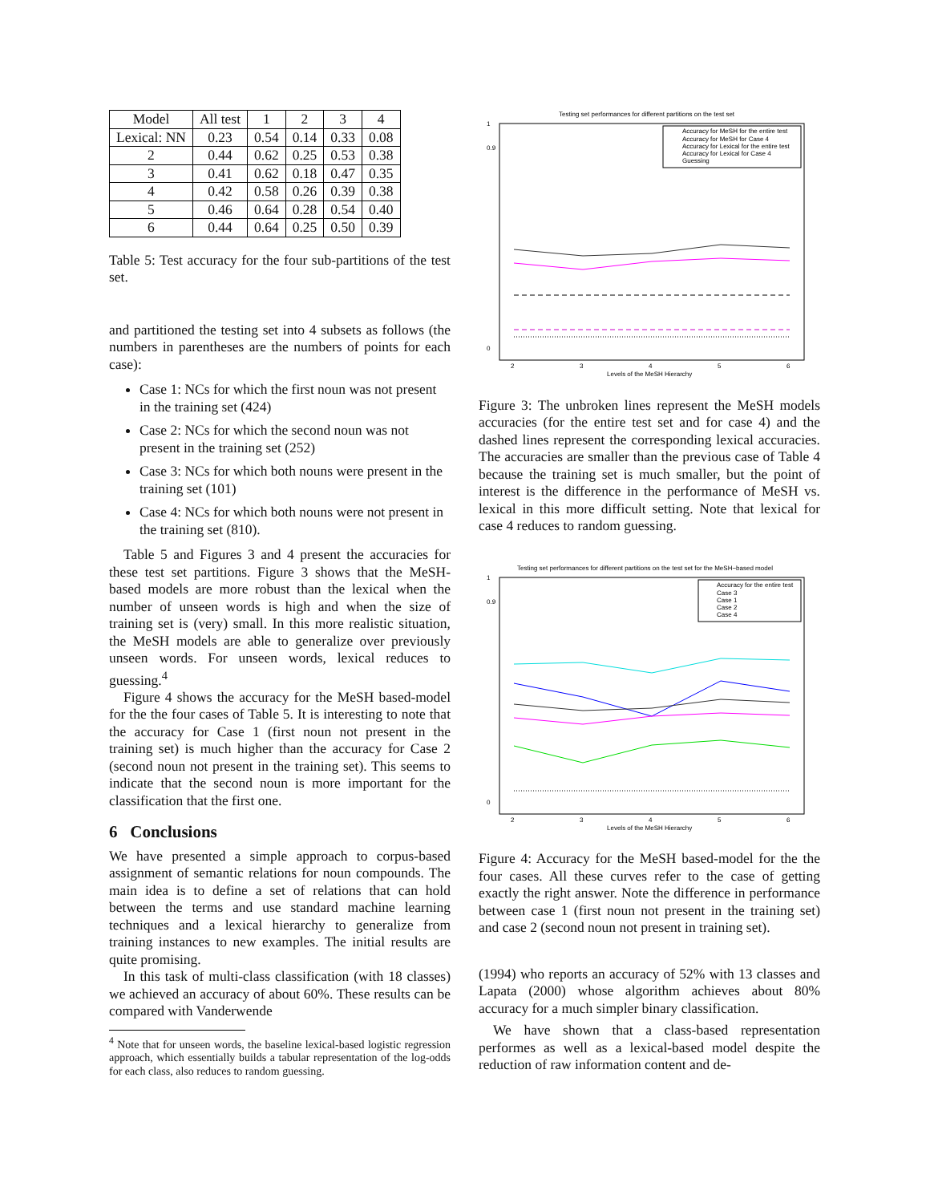| Model | All test | 1 | 2 | 3 | 4 |
| --- | --- | --- | --- | --- | --- |
| Lexical: NN | 0.23 | 0.54 | 0.14 | 0.33 | 0.08 |
| 2 | 0.44 | 0.62 | 0.25 | 0.53 | 0.38 |
| 3 | 0.41 | 0.62 | 0.18 | 0.47 | 0.35 |
| 4 | 0.42 | 0.58 | 0.26 | 0.39 | 0.38 |
| 5 | 0.46 | 0.64 | 0.28 | 0.54 | 0.40 |
| 6 | 0.44 | 0.64 | 0.25 | 0.50 | 0.39 |
Table 5: Test accuracy for the four sub-partitions of the test set.
and partitioned the testing set into 4 subsets as follows (the numbers in parentheses are the numbers of points for each case):
Case 1: NCs for which the first noun was not present in the training set (424)
Case 2: NCs for which the second noun was not present in the training set (252)
Case 3: NCs for which both nouns were present in the training set (101)
Case 4: NCs for which both nouns were not present in the training set (810).
Table 5 and Figures 3 and 4 present the accuracies for these test set partitions. Figure 3 shows that the MeSH-based models are more robust than the lexical when the number of unseen words is high and when the size of training set is (very) small. In this more realistic situation, the MeSH models are able to generalize over previously unseen words. For unseen words, lexical reduces to guessing.<sup>4</sup>
Figure 4 shows the accuracy for the MeSH based-model for the the four cases of Table 5. It is interesting to note that the accuracy for Case 1 (first noun not present in the training set) is much higher than the accuracy for Case 2 (second noun not present in the training set). This seems to indicate that the second noun is more important for the classification that the first one.
6 Conclusions
We have presented a simple approach to corpus-based assignment of semantic relations for noun compounds. The main idea is to define a set of relations that can hold between the terms and use standard machine learning techniques and a lexical hierarchy to generalize from training instances to new examples. The initial results are quite promising.
In this task of multi-class classification (with 18 classes) we achieved an accuracy of about 60%. These results can be compared with Vanderwende
<sup>4</sup> Note that for unseen words, the baseline lexical-based logistic regression approach, which essentially builds a tabular representation of the log-odds for each class, also reduces to random guessing.
Testing set performances for different partitions on the test set
1
0.9
0
Accuracy for MeSH for the entire test
Accuracy for MeSH for Case 4
Accuracy for Lexical for the entire test
Accuracy for Lexical for Case 4
Guessing
2
3
4
5
6
Levels of the MeSH Hierarchy
Figure 3: The unbroken lines represent the MeSH models accuracies (for the entire test set and for case 4) and the dashed lines represent the corresponding lexical accuracies. The accuracies are smaller than the previous case of Table 4 because the training set is much smaller, but the point of interest is the difference in the performance of MeSH vs. lexical in this more difficult setting. Note that lexical for case 4 reduces to random guessing.
Testing set performances for different partitions on the test set for the MeSH−based model
1
0.9
0
Accuracy for the entire test
Case 3
Case 1
Case 2
Case 4
2
3
4
5
6
Levels of the MeSH Hierarchy
Figure 4: Accuracy for the MeSH based-model for the the four cases. All these curves refer to the case of getting exactly the right answer. Note the difference in performance between case 1 (first noun not present in the training set) and case 2 (second noun not present in training set).
(1994) who reports an accuracy of 52% with 13 classes and Lapata (2000) whose algorithm achieves about 80% accuracy for a much simpler binary classification.
We have shown that a class-based representation performes as well as a lexical-based model despite the reduction of raw information content and de-